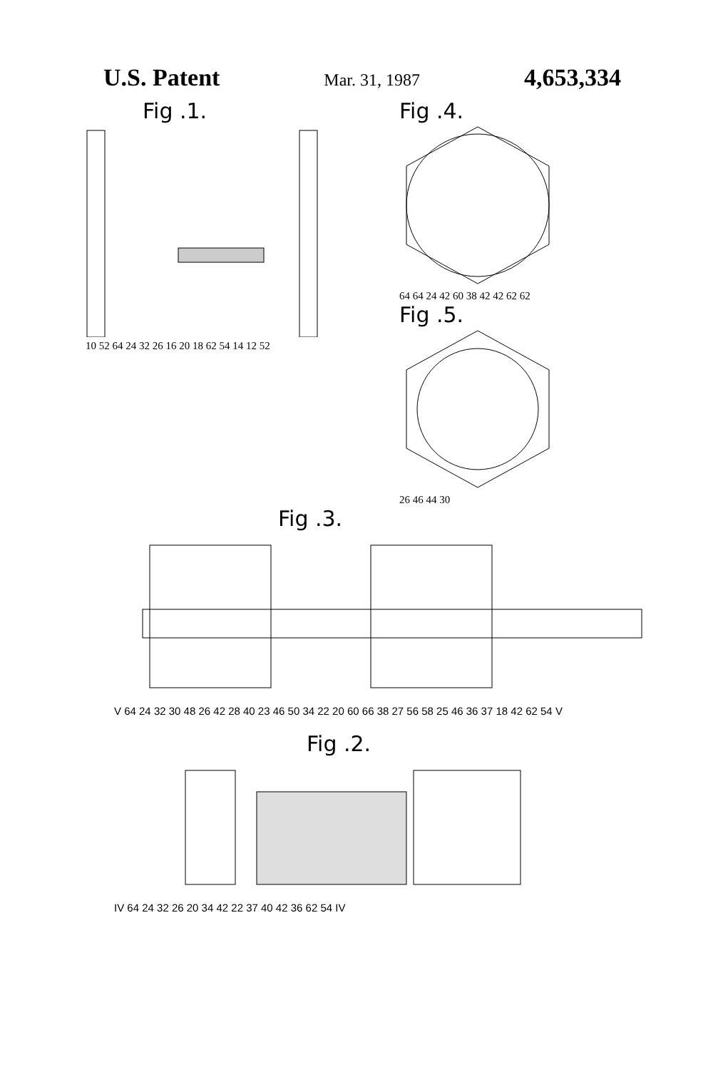U.S. Patent Mar. 31, 1987 4,653,334
Fig .1.
10 52 64 24 32 26 16 20 18 62 54 14 12 52
Fig .4.
64 64 24 42 60 38 42 42 62 62
Fig .5.
26 46 44 30
Fig .3.
V 64 24 32 30 48 26 42 28 40 23 46 50 34 22 20 60 66 38 27 56 58 25 46 36 37 18 42 62 54 V
Fig .2.
IV 64 24 32 26 20 34 42 22 37 40 42 36 62 54 IV